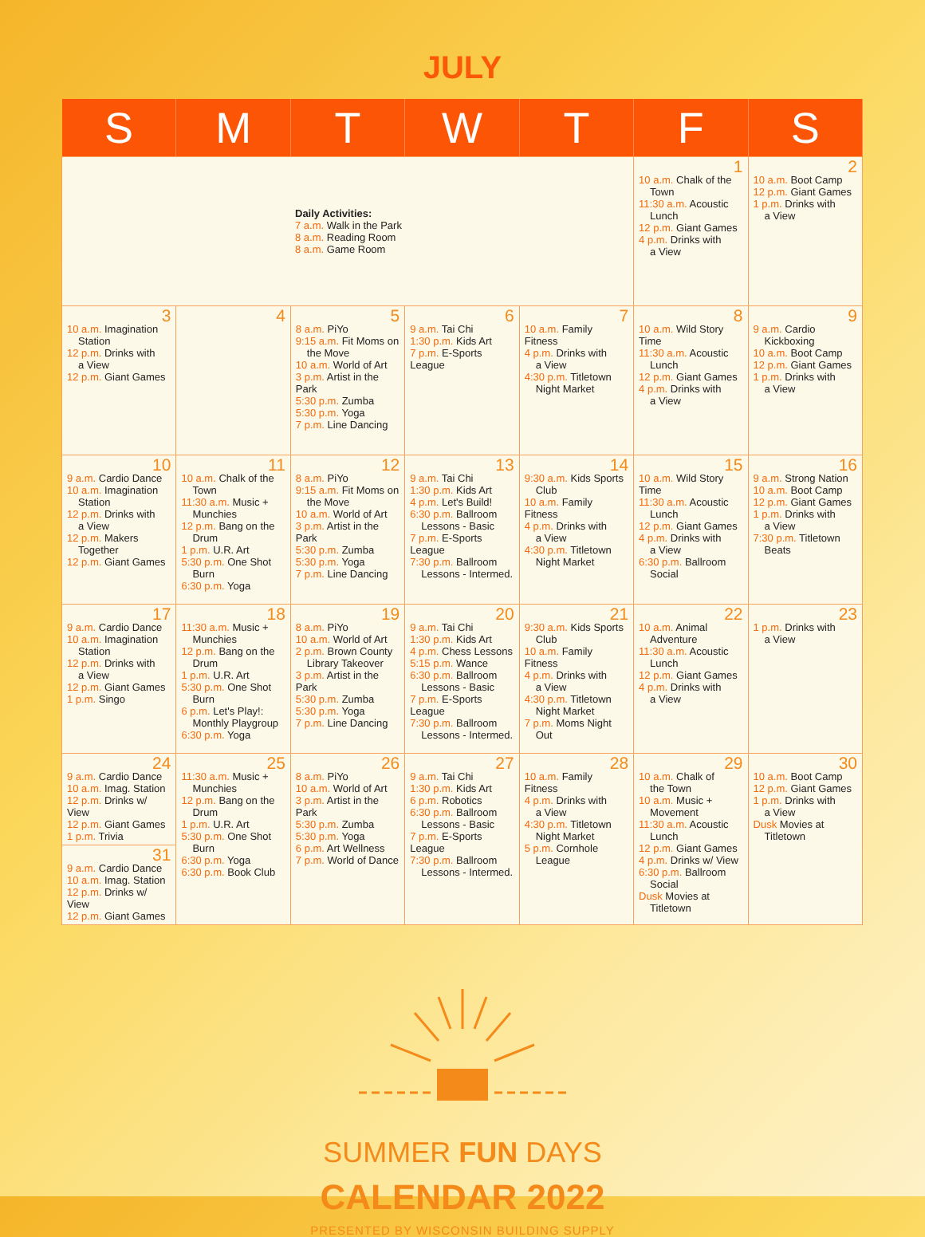JULY
| S | M | T | W | T | F | S |
| --- | --- | --- | --- | --- | --- | --- |
| Daily Activities: 7 a.m. Walk in the Park 8 a.m. Reading Room 8 a.m. Game Room | | | | | 1 10 a.m. Chalk of the Town 11:30 a.m. Acoustic Lunch 12 p.m. Giant Games 4 p.m. Drinks with a View | 2 10 a.m. Boot Camp 12 p.m. Giant Games 1 p.m. Drinks with a View |
| 3 10 a.m. Imagination Station 12 p.m. Drinks with a View 12 p.m. Giant Games | 4 | 5 8 a.m. PiYo 9:15 a.m. Fit Moms on the Move 10 a.m. World of Art 3 p.m. Artist in the Park 5:30 p.m. Zumba 5:30 p.m. Yoga 7 p.m. Line Dancing | 6 9 a.m. Tai Chi 1:30 p.m. Kids Art 7 p.m. E-Sports League | 7 10 a.m. Family Fitness 4 p.m. Drinks with a View 4:30 p.m. Titletown Night Market | 8 10 a.m. Wild Story Time 11:30 a.m. Acoustic Lunch 12 p.m. Giant Games 4 p.m. Drinks with a View | 9 9 a.m. Cardio Kickboxing 10 a.m. Boot Camp 12 p.m. Giant Games 1 p.m. Drinks with a View |
| 10 9 a.m. Cardio Dance 10 a.m. Imagination Station 12 p.m. Drinks with a View 12 p.m. Makers Together 12 p.m. Giant Games | 11 10 a.m. Chalk of the Town 11:30 a.m. Music + Munchies 12 p.m. Bang on the Drum 1 p.m. U.R. Art 5:30 p.m. One Shot Burn 6:30 p.m. Yoga | 12 8 a.m. PiYo 9:15 a.m. Fit Moms on the Move 10 a.m. World of Art 3 p.m. Artist in the Park 5:30 p.m. Zumba 5:30 p.m. Yoga 7 p.m. Line Dancing | 13 9 a.m. Tai Chi 1:30 p.m. Kids Art 4 p.m. Let's Build! 6:30 p.m. Ballroom Lessons - Basic 7 p.m. E-Sports League 7:30 p.m. Ballroom Lessons - Intermed. | 14 9:30 a.m. Kids Sports Club 10 a.m. Family Fitness 4 p.m. Drinks with a View 4:30 p.m. Titletown Night Market | 15 10 a.m. Wild Story Time 11:30 a.m. Acoustic Lunch 12 p.m. Giant Games 4 p.m. Drinks with a View 6:30 p.m. Ballroom Social | 16 9 a.m. Strong Nation 10 a.m. Boot Camp 12 p.m. Giant Games 1 p.m. Drinks with a View 7:30 p.m. Titletown Beats |
| 17 9 a.m. Cardio Dance 10 a.m. Imagination Station 12 p.m. Drinks with a View 12 p.m. Giant Games 1 p.m. Singo | 18 11:30 a.m. Music + Munchies 12 p.m. Bang on the Drum 1 p.m. U.R. Art 5:30 p.m. One Shot Burn 6 p.m. Let's Play!: Monthly Playgroup 6:30 p.m. Yoga | 19 8 a.m. PiYo 10 a.m. World of Art 2 p.m. Brown County Library Takeover 3 p.m. Artist in the Park 5:30 p.m. Zumba 5:30 p.m. Yoga 7 p.m. Line Dancing | 20 9 a.m. Tai Chi 1:30 p.m. Kids Art 4 p.m. Chess Lessons 5:15 p.m. Wance 6:30 p.m. Ballroom Lessons - Basic 7 p.m. E-Sports League 7:30 p.m. Ballroom Lessons - Intermed. | 21 9:30 a.m. Kids Sports Club 10 a.m. Family Fitness 4 p.m. Drinks with a View 4:30 p.m. Titletown Night Market 7 p.m. Moms Night Out | 22 10 a.m. Animal Adventure 11:30 a.m. Acoustic Lunch 12 p.m. Giant Games 4 p.m. Drinks with a View | 23 1 p.m. Drinks with a View |
| 24 9 a.m. Cardio Dance 10 a.m. Imag. Station 12 p.m. Drinks w/ View 12 p.m. Giant Games 1 p.m. Trivia 31 9 a.m. Cardio Dance 10 a.m. Imag. Station 12 p.m. Drinks w/ View 12 p.m. Giant Games | 25 11:30 a.m. Music + Munchies 12 p.m. Bang on the Drum 1 p.m. U.R. Art 5:30 p.m. One Shot Burn 6:30 p.m. Yoga 6:30 p.m. Book Club | 26 8 a.m. PiYo 10 a.m. World of Art 3 p.m. Artist in the Park 5:30 p.m. Zumba 5:30 p.m. Yoga 6 p.m. Art Wellness 7 p.m. World of Dance | 27 9 a.m. Tai Chi 1:30 p.m. Kids Art 6 p.m. Robotics 6:30 p.m. Ballroom Lessons - Basic 7 p.m. E-Sports League 7:30 p.m. Ballroom Lessons - Intermed. | 28 10 a.m. Family Fitness 4 p.m. Drinks with a View 4:30 p.m. Titletown Night Market 5 p.m. Cornhole League | 29 10 a.m. Chalk of the Town 10 a.m. Music + Movement 11:30 a.m. Acoustic Lunch 12 p.m. Giant Games 4 p.m. Drinks w/ View 6:30 p.m. Ballroom Social Dusk Movies at Titletown | 30 10 a.m. Boot Camp 12 p.m. Giant Games 1 p.m. Drinks with a View Dusk Movies at Titletown |
SUMMER FUN DAYS
CALENDAR 2022
PRESENTED BY WISCONSIN BUILDING SUPPLY